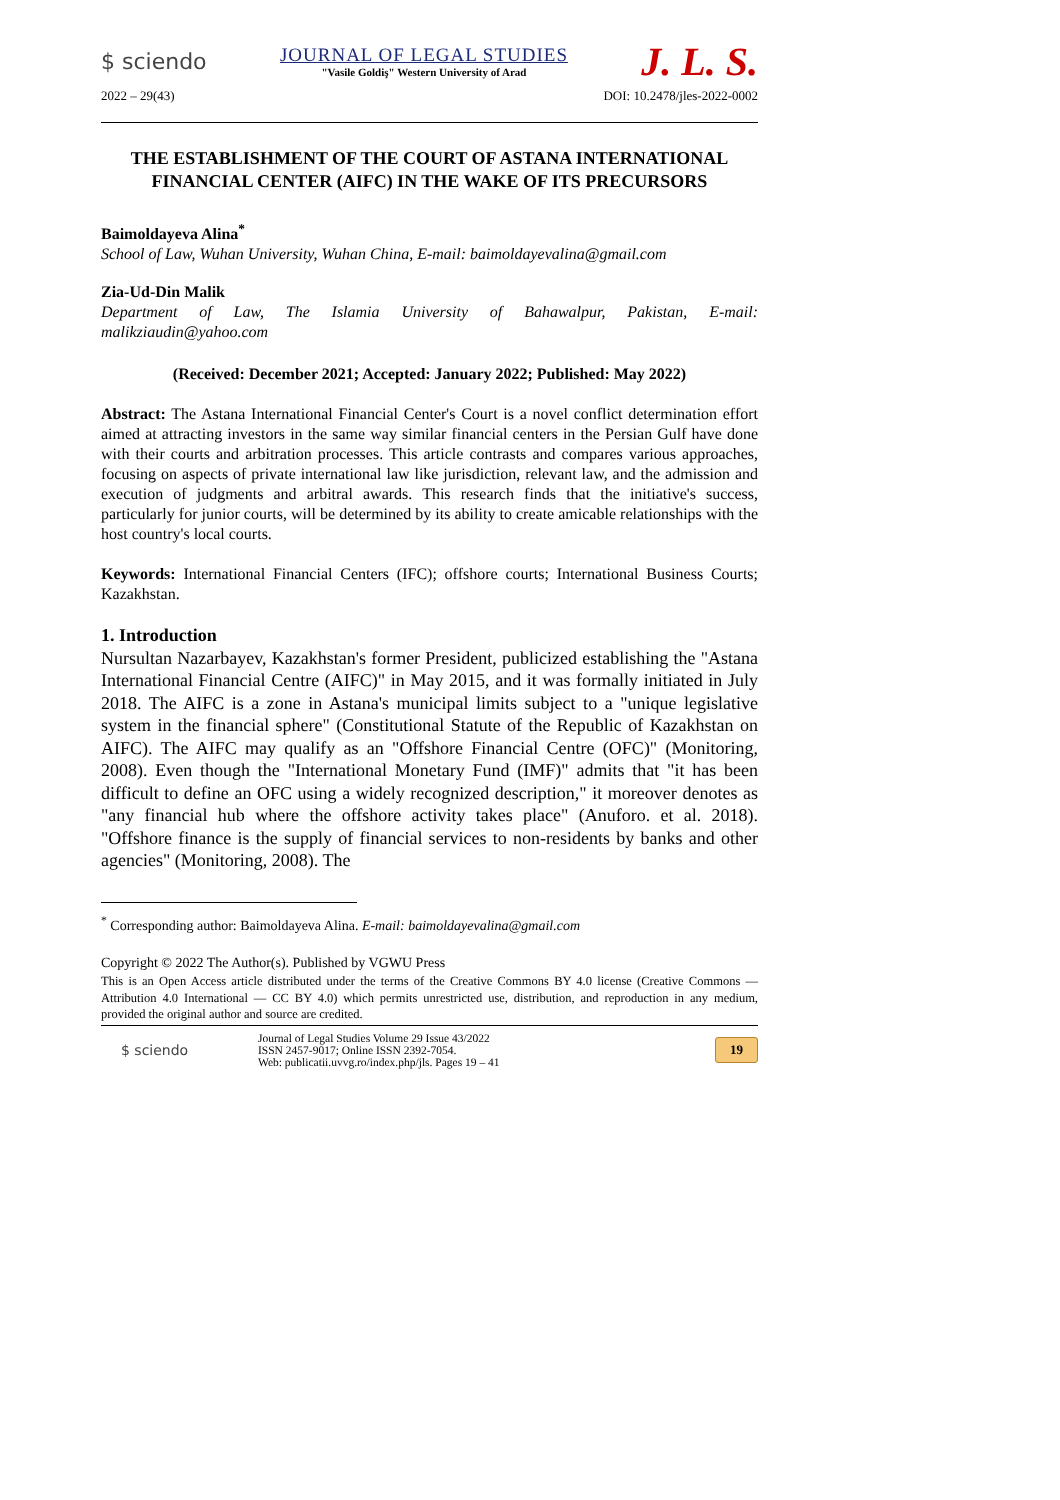$ sciendo
JOURNAL OF LEGAL STUDIES
"Vasile Goldiş" Western University of Arad
J. L. S.
2022 – 29(43) DOI: 10.2478/jles-2022-0002
THE ESTABLISHMENT OF THE COURT OF ASTANA INTERNATIONAL FINANCIAL CENTER (AIFC) IN THE WAKE OF ITS PRECURSORS
Baimoldayeva Alina<sup>*</sup>
School of Law, Wuhan University, Wuhan China, E-mail: baimoldayevalina@gmail.com
Zia-Ud-Din Malik
Department of Law, The Islamia University of Bahawalpur, Pakistan, E-mail: malikziaudin@yahoo.com
(Received: December 2021; Accepted: January 2022; Published: May 2022)
Abstract: The Astana International Financial Center's Court is a novel conflict determination effort aimed at attracting investors in the same way similar financial centers in the Persian Gulf have done with their courts and arbitration processes. This article contrasts and compares various approaches, focusing on aspects of private international law like jurisdiction, relevant law, and the admission and execution of judgments and arbitral awards. This research finds that the initiative's success, particularly for junior courts, will be determined by its ability to create amicable relationships with the host country's local courts.
Keywords: International Financial Centers (IFC); offshore courts; International Business Courts; Kazakhstan.
1. Introduction
Nursultan Nazarbayev, Kazakhstan's former President, publicized establishing the "Astana International Financial Centre (AIFC)" in May 2015, and it was formally initiated in July 2018. The AIFC is a zone in Astana's municipal limits subject to a "unique legislative system in the financial sphere" (Constitutional Statute of the Republic of Kazakhstan on AIFC). The AIFC may qualify as an "Offshore Financial Centre (OFC)" (Monitoring, 2008). Even though the "International Monetary Fund (IMF)" admits that "it has been difficult to define an OFC using a widely recognized description," it moreover denotes as "any financial hub where the offshore activity takes place" (Anuforo. et al. 2018). "Offshore finance is the supply of financial services to non-residents by banks and other agencies" (Monitoring, 2008). The
<sup>*</sup> Corresponding author: Baimoldayeva Alina. E-mail: baimoldayevalina@gmail.com
Copyright © 2022 The Author(s). Published by VGWU Press
This is an Open Access article distributed under the terms of the Creative Commons BY 4.0 license (Creative Commons — Attribution 4.0 International — CC BY 4.0) which permits unrestricted use, distribution, and reproduction in any medium, provided the original author and source are credited.
$ sciendo
Journal of Legal Studies Volume 29 Issue 43/2022
ISSN 2457-9017; Online ISSN 2392-7054.
Web: publicatii.uvvg.ro/index.php/jls. Pages 19 – 41
19